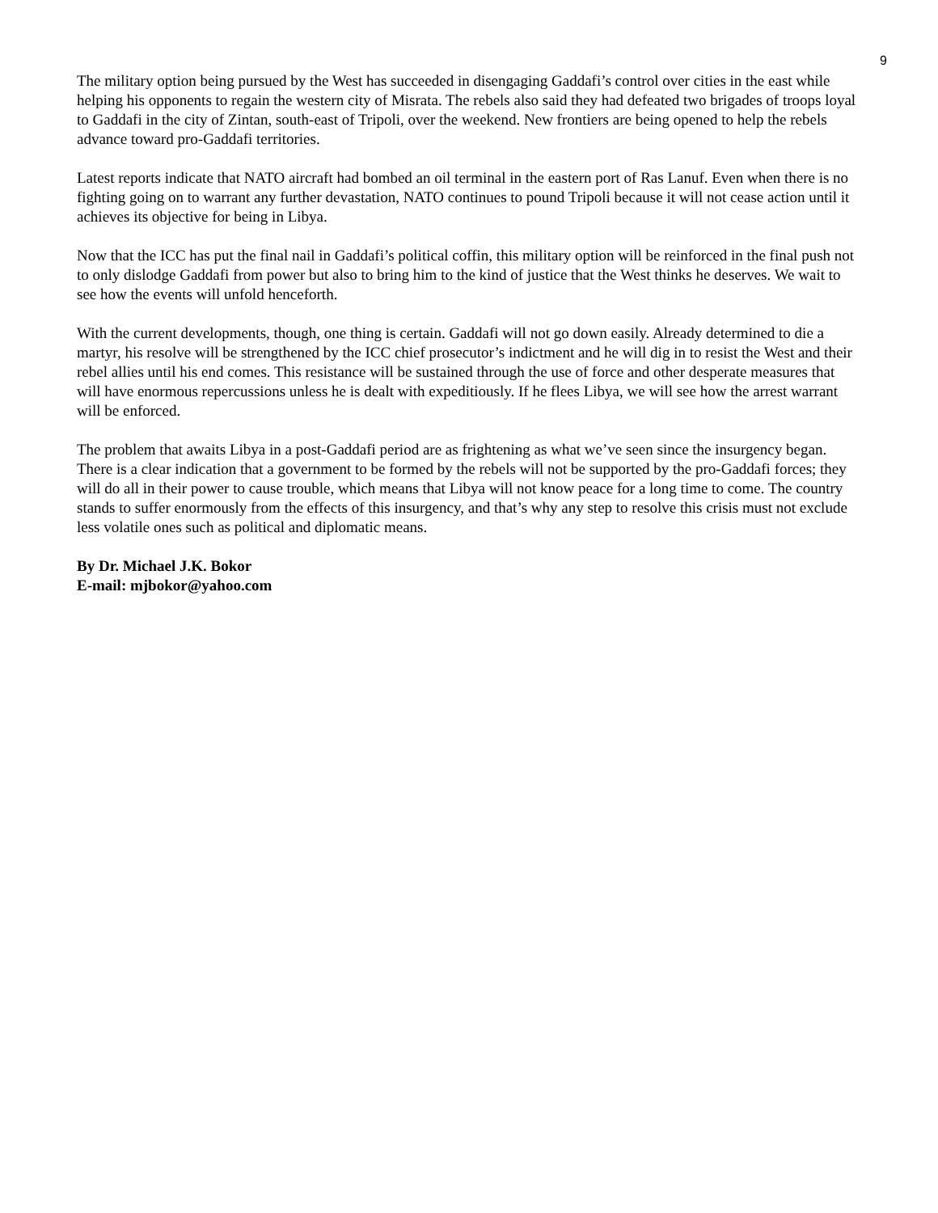9
The military option being pursued by the West has succeeded in disengaging Gaddafi’s control over cities in the east while helping his opponents to regain the western city of Misrata. The rebels also said they had defeated two brigades of troops loyal to Gaddafi in the city of Zintan, south-east of Tripoli, over the weekend. New frontiers are being opened to help the rebels advance toward pro-Gaddafi territories.
Latest reports indicate that NATO aircraft had bombed an oil terminal in the eastern port of Ras Lanuf. Even when there is no fighting going on to warrant any further devastation, NATO continues to pound Tripoli because it will not cease action until it achieves its objective for being in Libya.
Now that the ICC has put the final nail in Gaddafi’s political coffin, this military option will be reinforced in the final push not to only dislodge Gaddafi from power but also to bring him to the kind of justice that the West thinks he deserves. We wait to see how the events will unfold henceforth.
With the current developments, though, one thing is certain. Gaddafi will not go down easily. Already determined to die a martyr, his resolve will be strengthened by the ICC chief prosecutor’s indictment and he will dig in to resist the West and their rebel allies until his end comes. This resistance will be sustained through the use of force and other desperate measures that will have enormous repercussions unless he is dealt with expeditiously. If he flees Libya, we will see how the arrest warrant will be enforced.
The problem that awaits Libya in a post-Gaddafi period are as frightening as what we’ve seen since the insurgency began. There is a clear indication that a government to be formed by the rebels will not be supported by the pro-Gaddafi forces; they will do all in their power to cause trouble, which means that Libya will not know peace for a long time to come. The country stands to suffer enormously from the effects of this insurgency, and that’s why any step to resolve this crisis must not exclude less volatile ones such as political and diplomatic means.
By Dr. Michael J.K. Bokor
E-mail: mjbokor@yahoo.com